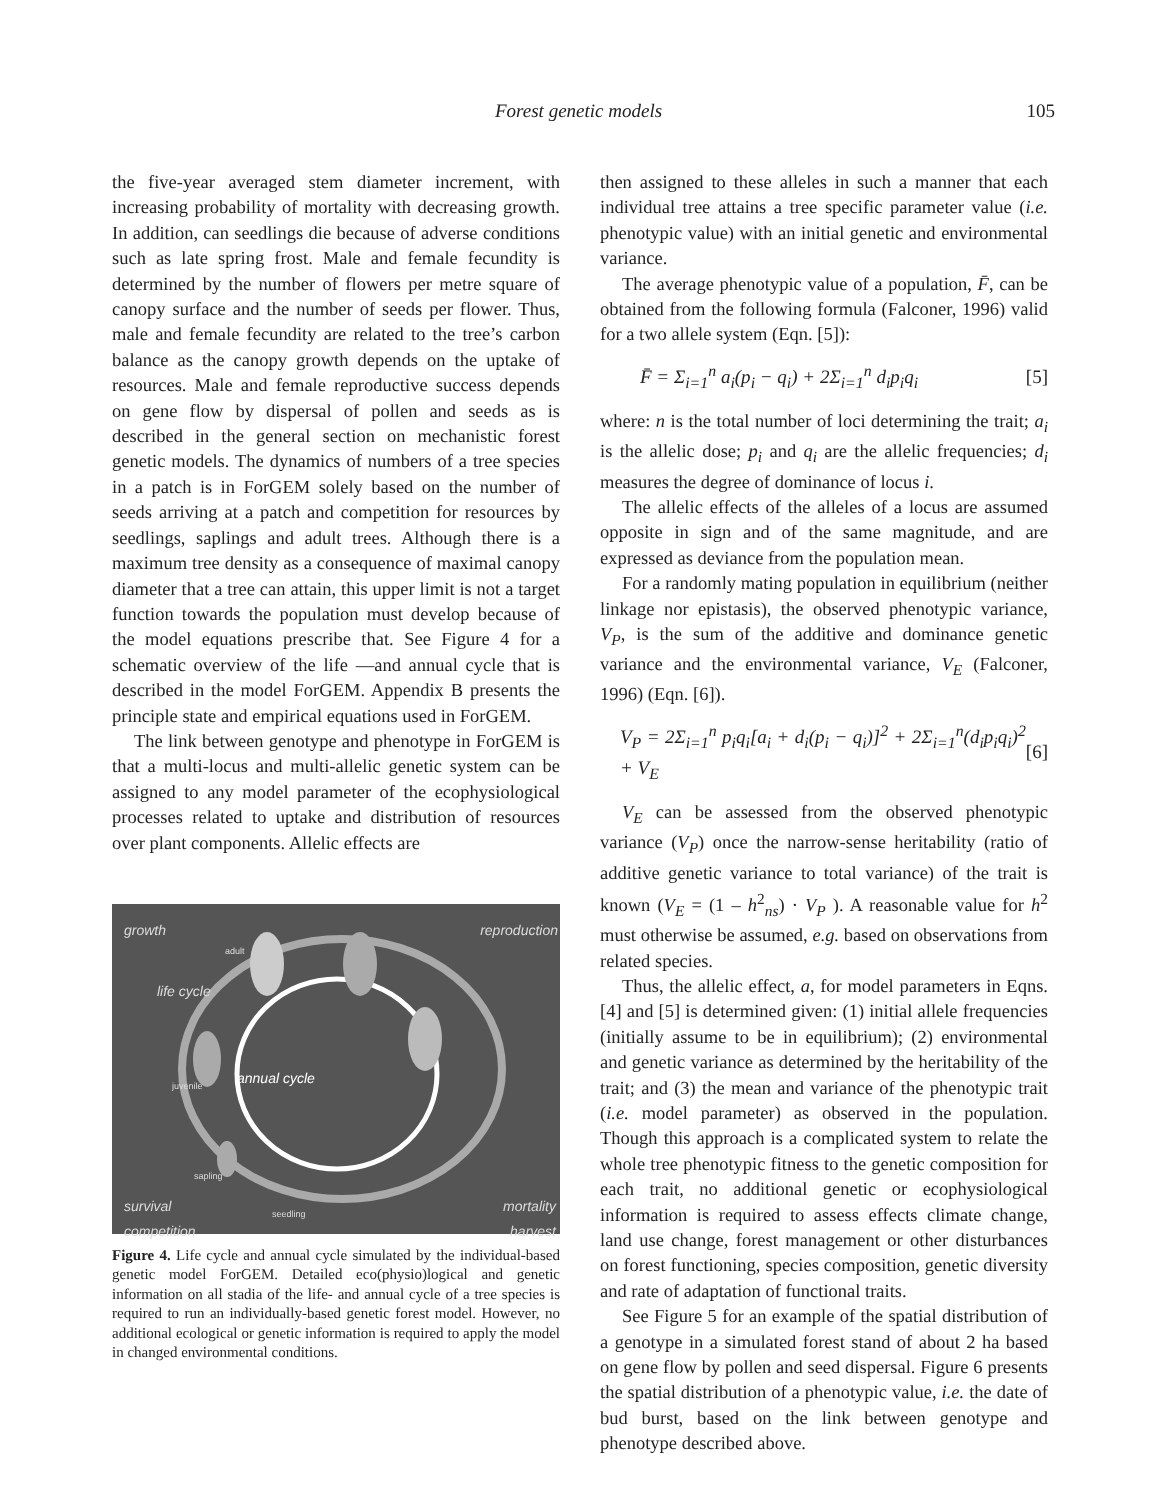Forest genetic models 105
the five-year averaged stem diameter increment, with increasing probability of mortality with decreasing growth. In addition, can seedlings die because of adverse conditions such as late spring frost. Male and female fecundity is determined by the number of flowers per metre square of canopy surface and the number of seeds per flower. Thus, male and female fecundity are related to the tree’s carbon balance as the canopy growth depends on the uptake of resources. Male and female reproductive success depends on gene flow by dispersal of pollen and seeds as is described in the general section on mechanistic forest genetic models. The dynamics of numbers of a tree species in a patch is in ForGEM solely based on the number of seeds arriving at a patch and competition for resources by seedlings, saplings and adult trees. Although there is a maximum tree density as a consequence of maximal canopy diameter that a tree can attain, this upper limit is not a target function towards the population must develop because of the model equations prescribe that. See Figure 4 for a schematic overview of the life —and annual cycle that is described in the model ForGEM. Appendix B presents the principle state and empirical equations used in ForGEM.
The link between genotype and phenotype in ForGEM is that a multi-locus and multi-allelic genetic system can be assigned to any model parameter of the ecophysiological processes related to uptake and distribution of resources over plant components. Allelic effects are
growth
adult
reproduction
life cycle
juvenile annual cycle
sapling
survival
competition
seedling mortality
harvest
Figure 4. Life cycle and annual cycle simulated by the individual-based genetic model ForGEM. Detailed eco(physio)logical and genetic information on all stadia of the life- and annual cycle of a tree species is required to run an individually-based genetic forest model. However, no additional ecological or genetic information is required to apply the model in changed environmental conditions.
then assigned to these alleles in such a manner that each individual tree attains a tree specific parameter value (i.e. phenotypic value) with an initial genetic and environmental variance.
The average phenotypic value of a population, F̄, can be obtained from the following formula (Falconer, 1996) valid for a two allele system (Eqn. [5]):
F̄ = Σ<sub>i=1</sub><sup>n</sup> a<sub>i</sub>(p<sub>i</sub> − q<sub>i</sub>) + 2Σ<sub>i=1</sub><sup>n</sup> d<sub>i</sub>p<sub>i</sub>q<sub>i</sub> [5]
where: n is the total number of loci determining the trait; a<sub>i</sub> is the allelic dose; p<sub>i</sub> and q<sub>i</sub> are the allelic frequencies; d<sub>i</sub> measures the degree of dominance of locus i.
The allelic effects of the alleles of a locus are assumed opposite in sign and of the same magnitude, and are expressed as deviance from the population mean.
For a randomly mating population in equilibrium (neither linkage nor epistasis), the observed phenotypic variance, V<sub>P</sub>, is the sum of the additive and dominance genetic variance and the environmental variance, V<sub>E</sub> (Falconer, 1996) (Eqn. [6]).
V<sub>P</sub> = 2Σ<sub>i=1</sub><sup>n</sup> p<sub>i</sub>q<sub>i</sub>[a<sub>i</sub> + d<sub>i</sub>(p<sub>i</sub> − q<sub>i</sub>)]<sup>2</sup> + 2Σ<sub>i=1</sub><sup>n</sup>(d<sub>i</sub>p<sub>i</sub>q<sub>i</sub>)<sup>2</sup> + V<sub>E</sub> [6]
V<sub>E</sub> can be assessed from the observed phenotypic variance (V<sub>P</sub>) once the narrow-sense heritability (ratio of additive genetic variance to total variance) of the trait is known (V<sub>E</sub> = (1 – h<sup>2</sup><sub>ns</sub>) · V<sub>P</sub> ). A reasonable value for h<sup>2</sup> must otherwise be assumed, e.g. based on observations from related species.
Thus, the allelic effect, a, for model parameters in Eqns. [4] and [5] is determined given: (1) initial allele frequencies (initially assume to be in equilibrium); (2) environmental and genetic variance as determined by the heritability of the trait; and (3) the mean and variance of the phenotypic trait (i.e. model parameter) as observed in the population. Though this approach is a complicated system to relate the whole tree phenotypic fitness to the genetic composition for each trait, no additional genetic or ecophysiological information is required to assess effects climate change, land use change, forest management or other disturbances on forest functioning, species composition, genetic diversity and rate of adaptation of functional traits.
See Figure 5 for an example of the spatial distribution of a genotype in a simulated forest stand of about 2 ha based on gene flow by pollen and seed dispersal. Figure 6 presents the spatial distribution of a phenotypic value, i.e. the date of bud burst, based on the link between genotype and phenotype described above.